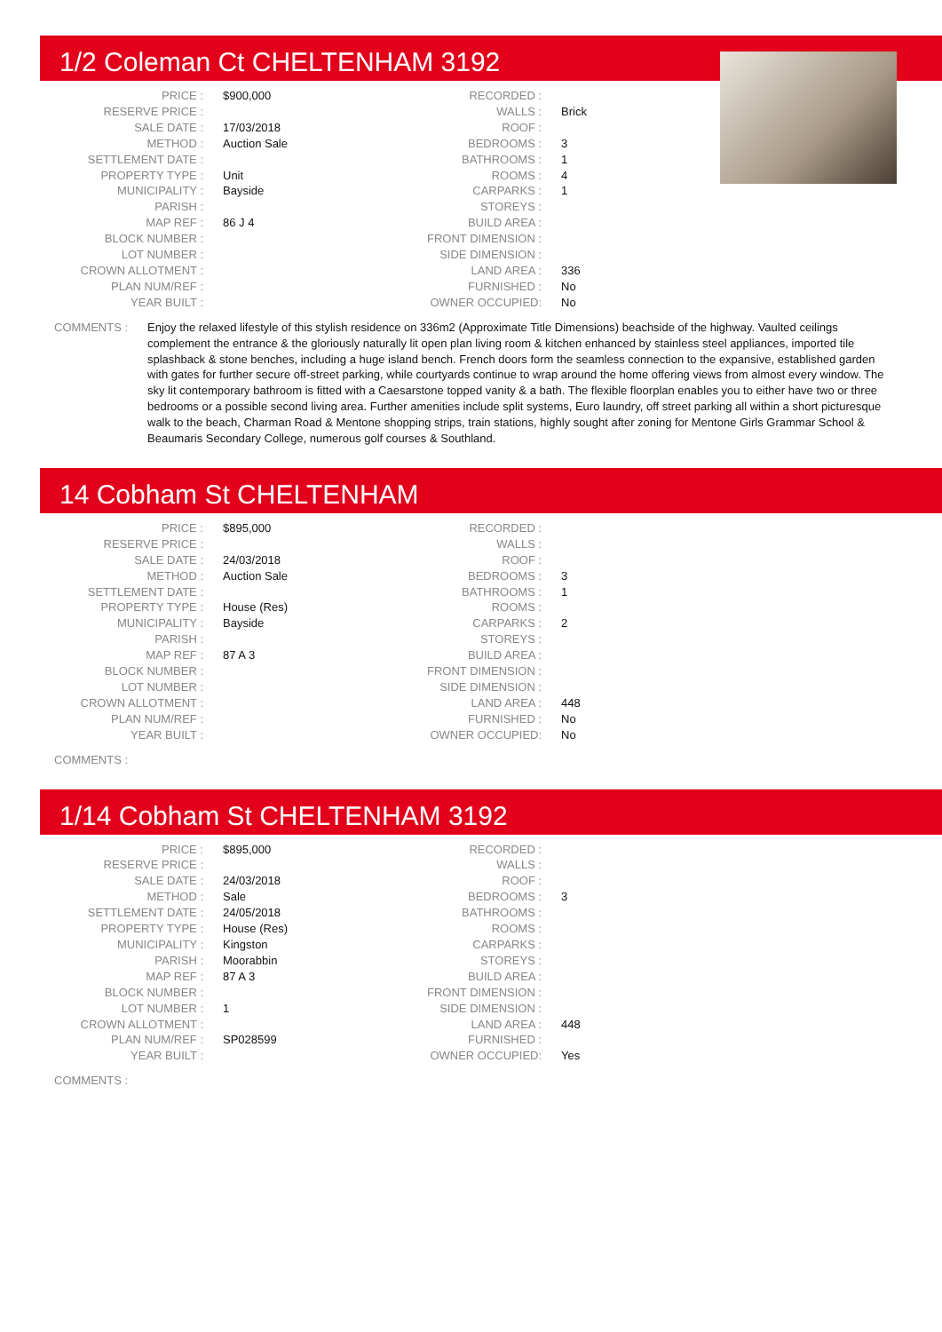1/2 Coleman Ct CHELTENHAM 3192
| PRICE : | $900,000 | RECORDED : | |
| RESERVE PRICE : | | WALLS : | Brick |
| SALE DATE : | 17/03/2018 | ROOF : | |
| METHOD : | Auction Sale | BEDROOMS : | 3 |
| SETTLEMENT DATE : | | BATHROOMS : | 1 |
| PROPERTY TYPE : | Unit | ROOMS : | 4 |
| MUNICIPALITY : | Bayside | CARPARKS : | 1 |
| PARISH : | | STOREYS : | |
| MAP REF : | 86 J 4 | BUILD AREA : | |
| BLOCK NUMBER : | | FRONT DIMENSION : | |
| LOT NUMBER : | | SIDE DIMENSION : | |
| CROWN ALLOTMENT : | | LAND AREA : | 336 |
| PLAN NUM/REF : | | FURNISHED : | No |
| YEAR BUILT : | | OWNER OCCUPIED: | No |
COMMENTS : Enjoy the relaxed lifestyle of this stylish residence on 336m2 (Approximate Title Dimensions) beachside of the highway. Vaulted ceilings complement the entrance & the gloriously naturally lit open plan living room & kitchen enhanced by stainless steel appliances, imported tile splashback & stone benches, including a huge island bench. French doors form the seamless connection to the expansive, established garden with gates for further secure off-street parking, while courtyards continue to wrap around the home offering views from almost every window. The sky lit contemporary bathroom is fitted with a Caesarstone topped vanity & a bath. The flexible floorplan enables you to either have two or three bedrooms or a possible second living area. Further amenities include split systems, Euro laundry, off street parking all within a short picturesque walk to the beach, Charman Road & Mentone shopping strips, train stations, highly sought after zoning for Mentone Girls Grammar School & Beaumaris Secondary College, numerous golf courses & Southland.
14 Cobham St CHELTENHAM
| PRICE : | $895,000 | RECORDED : | |
| RESERVE PRICE : | | WALLS : | |
| SALE DATE : | 24/03/2018 | ROOF : | |
| METHOD : | Auction Sale | BEDROOMS : | 3 |
| SETTLEMENT DATE : | | BATHROOMS : | 1 |
| PROPERTY TYPE : | House (Res) | ROOMS : | |
| MUNICIPALITY : | Bayside | CARPARKS : | 2 |
| PARISH : | | STOREYS : | |
| MAP REF : | 87 A 3 | BUILD AREA : | |
| BLOCK NUMBER : | | FRONT DIMENSION : | |
| LOT NUMBER : | | SIDE DIMENSION : | |
| CROWN ALLOTMENT : | | LAND AREA : | 448 |
| PLAN NUM/REF : | | FURNISHED : | No |
| YEAR BUILT : | | OWNER OCCUPIED: | No |
COMMENTS :
1/14 Cobham St CHELTENHAM 3192
| PRICE : | $895,000 | RECORDED : | |
| RESERVE PRICE : | | WALLS : | |
| SALE DATE : | 24/03/2018 | ROOF : | |
| METHOD : | Sale | BEDROOMS : | 3 |
| SETTLEMENT DATE : | 24/05/2018 | BATHROOMS : | |
| PROPERTY TYPE : | House (Res) | ROOMS : | |
| MUNICIPALITY : | Kingston | CARPARKS : | |
| PARISH : | Moorabbin | STOREYS : | |
| MAP REF : | 87 A 3 | BUILD AREA : | |
| BLOCK NUMBER : | | FRONT DIMENSION : | |
| LOT NUMBER : | 1 | SIDE DIMENSION : | |
| CROWN ALLOTMENT : | | LAND AREA : | 448 |
| PLAN NUM/REF : | SP028599 | FURNISHED : | |
| YEAR BUILT : | | OWNER OCCUPIED: | Yes |
COMMENTS :